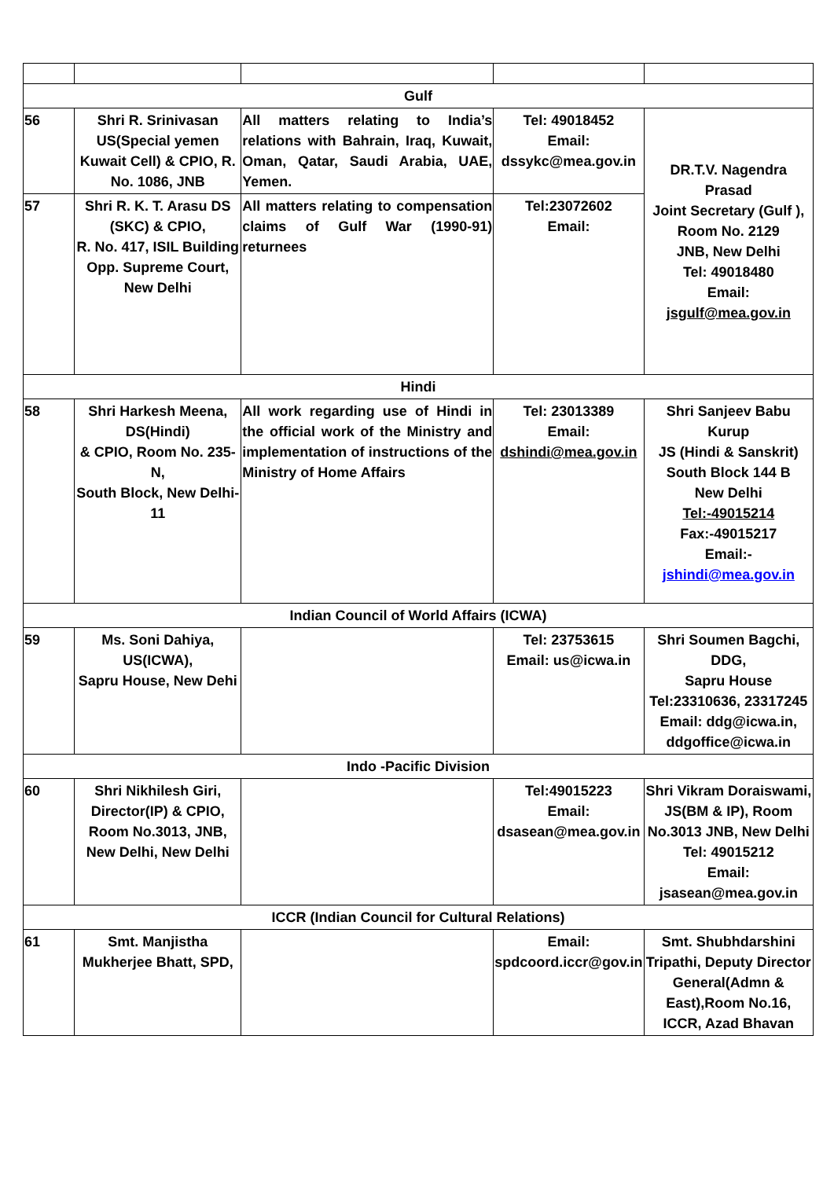| Gulf | | | | |
| 56 | Shri R. Srinivasan US(Special yemen Kuwait Cell) & CPIO, R. No. 1086, JNB | All matters relating to India’s relations with Bahrain, Iraq, Kuwait, Oman, Qatar, Saudi Arabia, UAE, Yemen. | Tel: 49018452 Email: dssykc@mea.gov.in | DR.T.V. Nagendra Prasad Joint Secretary (Gulf ), Room No. 2129 JNB, New Delhi Tel: 49018480 Email: jsgulf@mea.gov.in |
| 57 | Shri R. K. T. Arasu DS (SKC) & CPIO, R. No. 417, ISIL Building Opp. Supreme Court, New Delhi | All matters relating to compensation claims of Gulf War (1990-91) returnees | Tel:23072602 Email: | |
| Hindi | | | | |
| 58 | Shri Harkesh Meena, DS(Hindi) & CPIO, Room No. 235-N, South Block, New Delhi-11 | All work regarding use of Hindi in the official work of the Ministry and implementation of instructions of the Ministry of Home Affairs | Tel: 23013389 Email: dshindi@mea.gov.in | Shri Sanjeev Babu Kurup JS (Hindi & Sanskrit) South Block 144 B New Delhi Tel:-49015214 Fax:-49015217 Email:- jshindi@mea.gov.in |
| Indian Council of World Affairs (ICWA) | | | | |
| 59 | Ms. Soni Dahiya, US(ICWA), Sapru House, New Dehi | | Tel: 23753615 Email: us@icwa.in | Shri Soumen Bagchi, DDG, Sapru House Tel:23310636, 23317245 Email: ddg@icwa.in, ddgoffice@icwa.in |
| Indo -Pacific Division | | | | |
| 60 | Shri Nikhilesh Giri, Director(IP) & CPIO, Room No.3013, JNB, New Delhi, New Delhi | | Tel:49015223 Email: dsasean@mea.gov.in | Shri Vikram Doraiswami, JS(BM & IP), Room No.3013 JNB, New Delhi Tel: 49015212 Email: jsasean@mea.gov.in |
| ICCR (Indian Council for Cultural Relations) | | | | |
| 61 | Smt. Manjistha Mukherjee Bhatt, SPD, | | Email: spdcoord.iccr@gov.in | Smt. Shubhdarshini Tripathi, Deputy Director General(Admn & East),Room No.16, ICCR, Azad Bhavan |